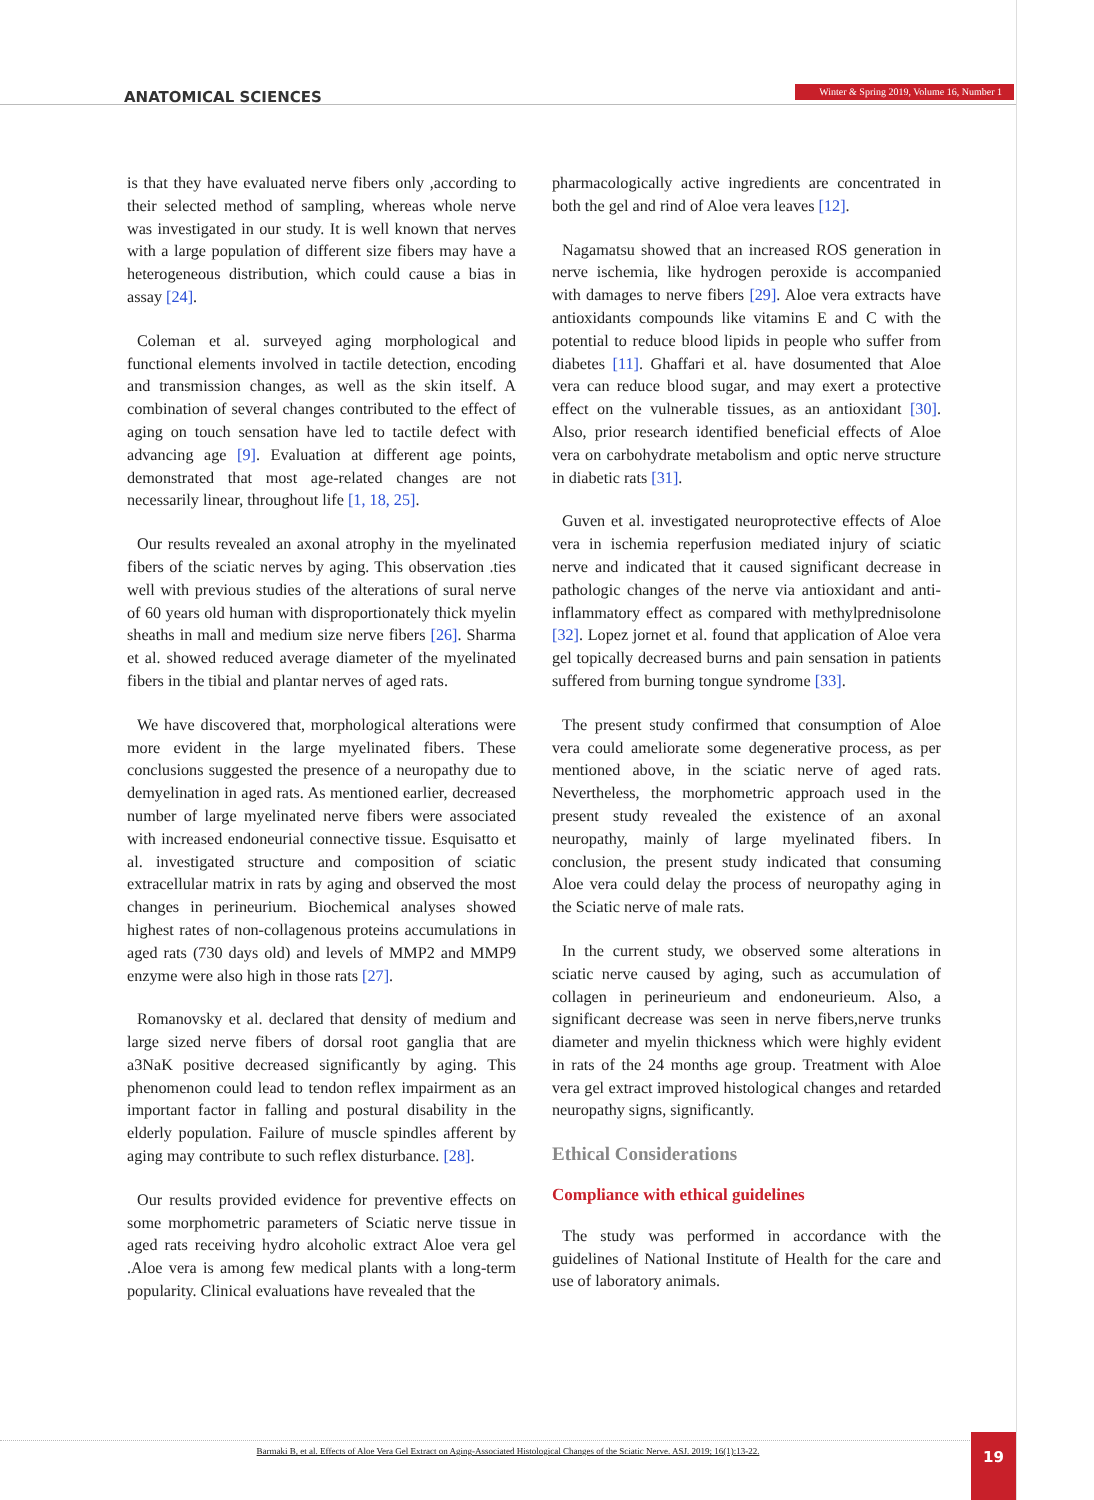ANATOMICAL SCIENCES
Winter & Spring 2019, Volume 16, Number 1
is that they have evaluated nerve fibers only ,according to their selected method of sampling, whereas whole nerve was investigated in our study. It is well known that nerves with a large population of different size fibers may have a heterogeneous distribution, which could cause a bias in assay [24].
Coleman et al. surveyed aging morphological and functional elements involved in tactile detection, encoding and transmission changes, as well as the skin itself. A combination of several changes contributed to the effect of aging on touch sensation have led to tactile defect with advancing age [9]. Evaluation at different age points, demonstrated that most age-related changes are not necessarily linear, throughout life [1, 18, 25].
Our results revealed an axonal atrophy in the myelinated fibers of the sciatic nerves by aging. This observation .ties well with previous studies of the alterations of sural nerve of 60 years old human with disproportionately thick myelin sheaths in mall and medium size nerve fibers [26]. Sharma et al. showed reduced average diameter of the myelinated fibers in the tibial and plantar nerves of aged rats.
We have discovered that, morphological alterations were more evident in the large myelinated fibers. These conclusions suggested the presence of a neuropathy due to demyelination in aged rats. As mentioned earlier, decreased number of large myelinated nerve fibers were associated with increased endoneurial connective tissue. Esquisatto et al. investigated structure and composition of sciatic extracellular matrix in rats by aging and observed the most changes in perineurium. Biochemical analyses showed highest rates of non-collagenous proteins accumulations in aged rats (730 days old) and levels of MMP2 and MMP9 enzyme were also high in those rats [27].
Romanovsky et al. declared that density of medium and large sized nerve fibers of dorsal root ganglia that are a3NaK positive decreased significantly by aging. This phenomenon could lead to tendon reflex impairment as an important factor in falling and postural disability in the elderly population. Failure of muscle spindles afferent by aging may contribute to such reflex disturbance. [28].
Our results provided evidence for preventive effects on some morphometric parameters of Sciatic nerve tissue in aged rats receiving hydro alcoholic extract Aloe vera gel .Aloe vera is among few medical plants with a long-term popularity. Clinical evaluations have revealed that the
pharmacologically active ingredients are concentrated in both the gel and rind of Aloe vera leaves [12].
Nagamatsu showed that an increased ROS generation in nerve ischemia, like hydrogen peroxide is accompanied with damages to nerve fibers [29]. Aloe vera extracts have antioxidants compounds like vitamins E and C with the potential to reduce blood lipids in people who suffer from diabetes [11]. Ghaffari et al. have dosumented that Aloe vera can reduce blood sugar, and may exert a protective effect on the vulnerable tissues, as an antioxidant [30]. Also, prior research identified beneficial effects of Aloe vera on carbohydrate metabolism and optic nerve structure in diabetic rats [31].
Guven et al. investigated neuroprotective effects of Aloe vera in ischemia reperfusion mediated injury of sciatic nerve and indicated that it caused significant decrease in pathologic changes of the nerve via antioxidant and anti-inflammatory effect as compared with methylprednisolone [32]. Lopez jornet et al. found that application of Aloe vera gel topically decreased burns and pain sensation in patients suffered from burning tongue syndrome [33].
The present study confirmed that consumption of Aloe vera could ameliorate some degenerative process, as per mentioned above, in the sciatic nerve of aged rats. Nevertheless, the morphometric approach used in the present study revealed the existence of an axonal neuropathy, mainly of large myelinated fibers. In conclusion, the present study indicated that consuming Aloe vera could delay the process of neuropathy aging in the Sciatic nerve of male rats.
In the current study, we observed some alterations in sciatic nerve caused by aging, such as accumulation of collagen in perineurieum and endoneurieum. Also, a significant decrease was seen in nerve fibers,nerve trunks diameter and myelin thickness which were highly evident in rats of the 24 months age group. Treatment with Aloe vera gel extract improved histological changes and retarded neuropathy signs, significantly.
Ethical Considerations
Compliance with ethical guidelines
The study was performed in accordance with the guidelines of National Institute of Health for the care and use of laboratory animals.
Barmaki B, et al. Effects of Aloe Vera Gel Extract on Aging-Associated Histological Changes of the Sciatic Nerve. ASJ. 2019; 16(1):13-22. 19